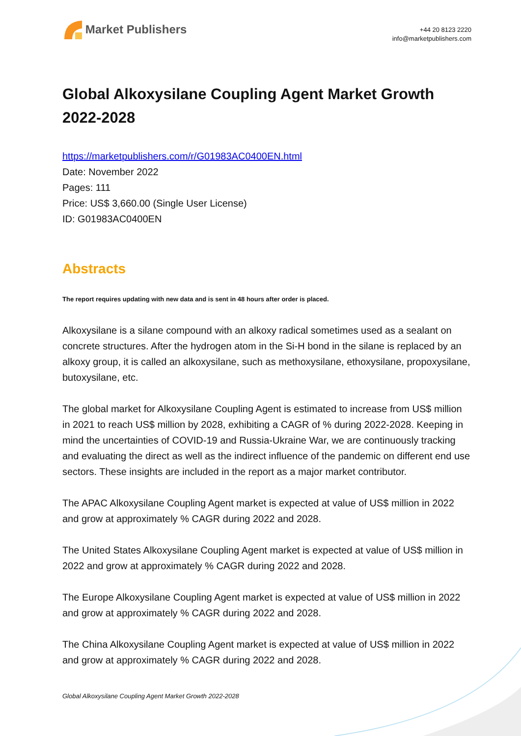Market Publishers
+44 20 8123 2220
info@marketpublishers.com
Global Alkoxysilane Coupling Agent Market Growth 2022-2028
https://marketpublishers.com/r/G01983AC0400EN.html
Date: November 2022
Pages: 111
Price: US$ 3,660.00 (Single User License)
ID: G01983AC0400EN
Abstracts
The report requires updating with new data and is sent in 48 hours after order is placed.
Alkoxysilane is a silane compound with an alkoxy radical sometimes used as a sealant on concrete structures. After the hydrogen atom in the Si-H bond in the silane is replaced by an alkoxy group, it is called an alkoxysilane, such as methoxysilane, ethoxysilane, propoxysilane, butoxysilane, etc.
The global market for Alkoxysilane Coupling Agent is estimated to increase from US$ million in 2021 to reach US$ million by 2028, exhibiting a CAGR of % during 2022-2028. Keeping in mind the uncertainties of COVID-19 and Russia-Ukraine War, we are continuously tracking and evaluating the direct as well as the indirect influence of the pandemic on different end use sectors. These insights are included in the report as a major market contributor.
The APAC Alkoxysilane Coupling Agent market is expected at value of US$ million in 2022 and grow at approximately % CAGR during 2022 and 2028.
The United States Alkoxysilane Coupling Agent market is expected at value of US$ million in 2022 and grow at approximately % CAGR during 2022 and 2028.
The Europe Alkoxysilane Coupling Agent market is expected at value of US$ million in 2022 and grow at approximately % CAGR during 2022 and 2028.
The China Alkoxysilane Coupling Agent market is expected at value of US$ million in 2022 and grow at approximately % CAGR during 2022 and 2028.
Global Alkoxysilane Coupling Agent Market Growth 2022-2028